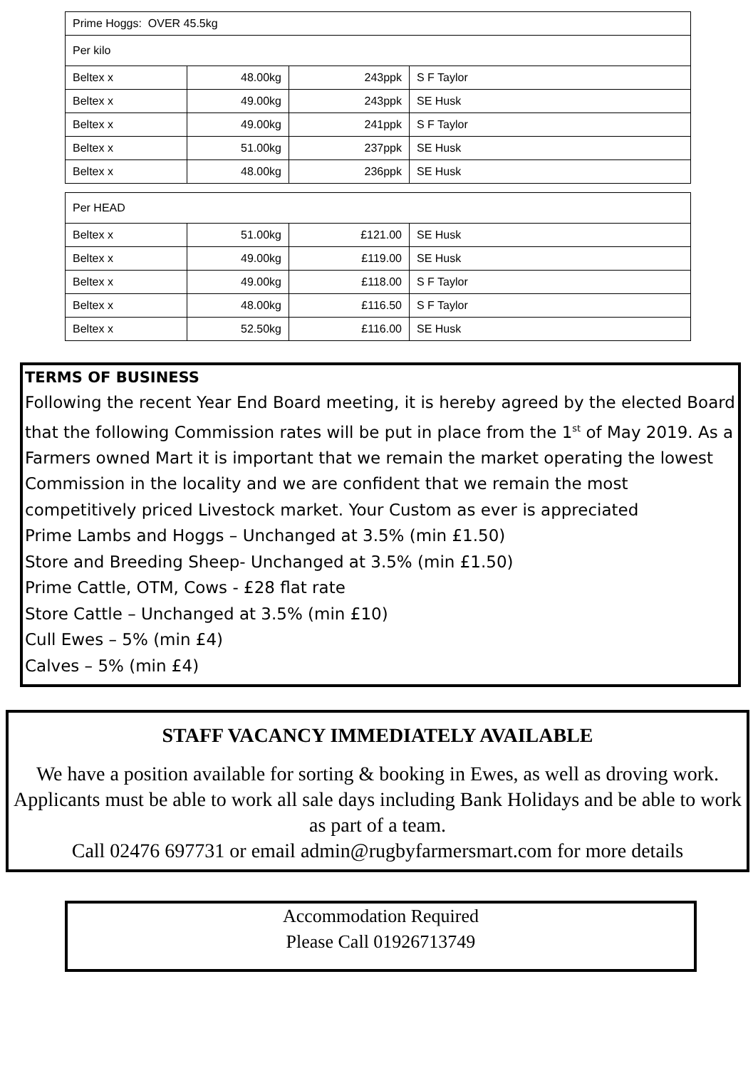| Prime Hoggs: OVER 45.5kg | | | |
| Per kilo | | | |
| Beltex x | 48.00kg | 243ppk | S F Taylor |
| Beltex x | 49.00kg | 243ppk | SE Husk |
| Beltex x | 49.00kg | 241ppk | S F Taylor |
| Beltex x | 51.00kg | 237ppk | SE Husk |
| Beltex x | 48.00kg | 236ppk | SE Husk |
| Per HEAD | | | |
| Beltex x | 51.00kg | £121.00 | SE Husk |
| Beltex x | 49.00kg | £119.00 | SE Husk |
| Beltex x | 49.00kg | £118.00 | S F Taylor |
| Beltex x | 48.00kg | £116.50 | S F Taylor |
| Beltex x | 52.50kg | £116.00 | SE Husk |
TERMS OF BUSINESS
Following the recent Year End Board meeting, it is hereby agreed by the elected Board that the following Commission rates will be put in place from the 1<sup>st</sup> of May 2019. As a Farmers owned Mart it is important that we remain the market operating the lowest Commission in the locality and we are confident that we remain the most competitively priced Livestock market. Your Custom as ever is appreciated
Prime Lambs and Hoggs – Unchanged at 3.5% (min £1.50)
Store and Breeding Sheep- Unchanged at 3.5% (min £1.50)
Prime Cattle, OTM, Cows - £28 flat rate
Store Cattle – Unchanged at 3.5% (min £10)
Cull Ewes – 5% (min £4)
Calves – 5% (min £4)
STAFF VACANCY IMMEDIATELY AVAILABLE
We have a position available for sorting & booking in Ewes, as well as droving work.
Applicants must be able to work all sale days including Bank Holidays and be able to work as part of a team.
Call 02476 697731 or email admin@rugbyfarmersmart.com for more details
Accommodation Required
Please Call 01926713749